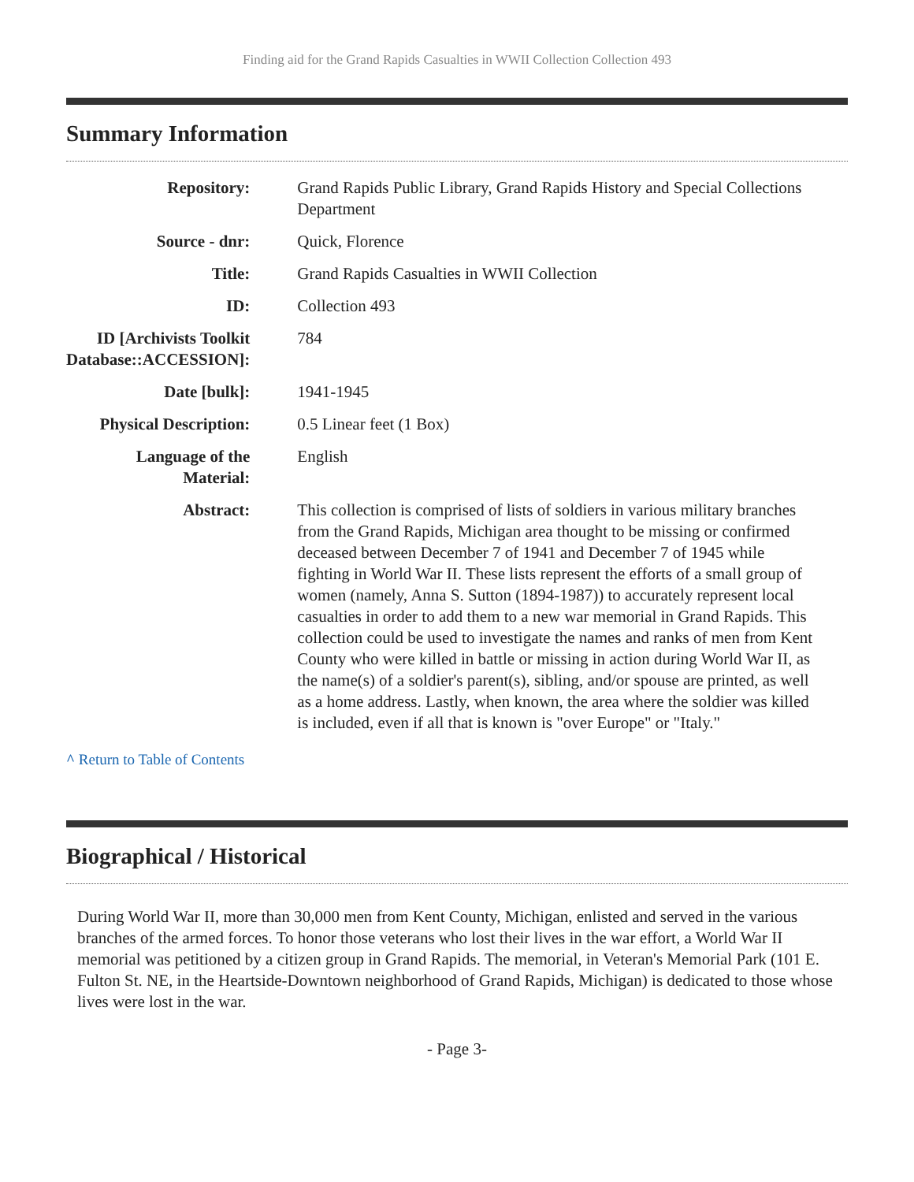Finding aid for the Grand Rapids Casualties in WWII Collection Collection 493
Summary Information
| Repository: | Grand Rapids Public Library, Grand Rapids History and Special Collections Department |
| Source - dnr: | Quick, Florence |
| Title: | Grand Rapids Casualties in WWII Collection |
| ID: | Collection 493 |
| ID [Archivists Toolkit Database::ACCESSION]: | 784 |
| Date [bulk]: | 1941-1945 |
| Physical Description: | 0.5 Linear feet (1 Box) |
| Language of the Material: | English |
| Abstract: | This collection is comprised of lists of soldiers in various military branches from the Grand Rapids, Michigan area thought to be missing or confirmed deceased between December 7 of 1941 and December 7 of 1945 while fighting in World War II. These lists represent the efforts of a small group of women (namely, Anna S. Sutton (1894-1987)) to accurately represent local casualties in order to add them to a new war memorial in Grand Rapids. This collection could be used to investigate the names and ranks of men from Kent County who were killed in battle or missing in action during World War II, as the name(s) of a soldier's parent(s), sibling, and/or spouse are printed, as well as a home address. Lastly, when known, the area where the soldier was killed is included, even if all that is known is "over Europe" or "Italy." |
^ Return to Table of Contents
Biographical / Historical
During World War II, more than 30,000 men from Kent County, Michigan, enlisted and served in the various branches of the armed forces. To honor those veterans who lost their lives in the war effort, a World War II memorial was petitioned by a citizen group in Grand Rapids. The memorial, in Veteran's Memorial Park (101 E. Fulton St. NE, in the Heartside-Downtown neighborhood of Grand Rapids, Michigan) is dedicated to those whose lives were lost in the war.
- Page 3-